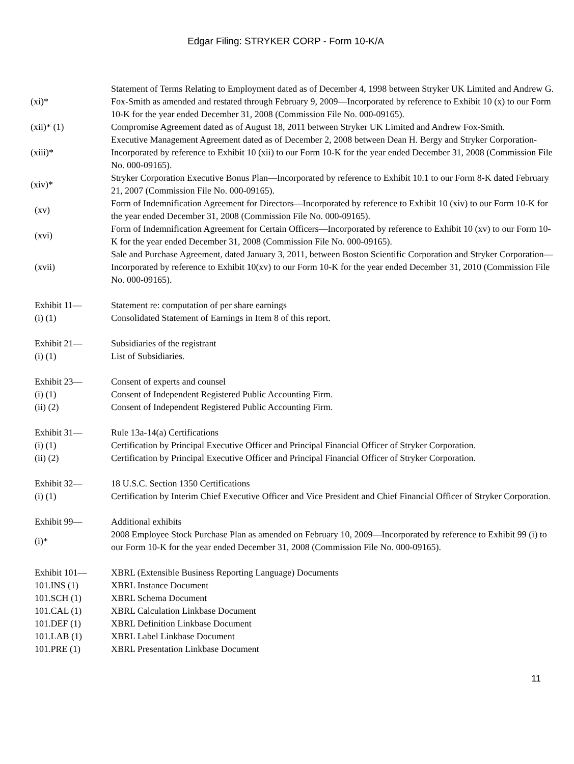Edgar Filing: STRYKER CORP - Form 10-K/A
| (xi)* | Statement of Terms Relating to Employment dated as of December 4, 1998 between Stryker UK Limited and Andrew G. Fox-Smith as amended and restated through February 9, 2009—Incorporated by reference to Exhibit 10 (x) to our Form 10-K for the year ended December 31, 2008 (Commission File No. 000-09165). |
| (xii)* (1) | Compromise Agreement dated as of August 18, 2011 between Stryker UK Limited and Andrew Fox-Smith. |
| (xiii)* | Executive Management Agreement dated as of December 2, 2008 between Dean H. Bergy and Stryker Corporation- Incorporated by reference to Exhibit 10 (xii) to our Form 10-K for the year ended December 31, 2008 (Commission File No. 000-09165). |
| (xiv)* | Stryker Corporation Executive Bonus Plan—Incorporated by reference to Exhibit 10.1 to our Form 8-K dated February 21, 2007 (Commission File No. 000-09165). |
| (xv) | Form of Indemnification Agreement for Directors—Incorporated by reference to Exhibit 10 (xiv) to our Form 10-K for the year ended December 31, 2008 (Commission File No. 000-09165). |
| (xvi) | Form of Indemnification Agreement for Certain Officers—Incorporated by reference to Exhibit 10 (xv) to our Form 10-K for the year ended December 31, 2008 (Commission File No. 000-09165). |
| (xvii) | Sale and Purchase Agreement, dated January 3, 2011, between Boston Scientific Corporation and Stryker Corporation—Incorporated by reference to Exhibit 10(xv) to our Form 10-K for the year ended December 31, 2010 (Commission File No. 000-09165). |
| Exhibit 11— | Statement re: computation of per share earnings |
| (i) (1) | Consolidated Statement of Earnings in Item 8 of this report. |
| Exhibit 21— | Subsidiaries of the registrant |
| (i) (1) | List of Subsidiaries. |
| Exhibit 23— | Consent of experts and counsel |
| (i) (1) | Consent of Independent Registered Public Accounting Firm. |
| (ii) (2) | Consent of Independent Registered Public Accounting Firm. |
| Exhibit 31— | Rule 13a-14(a) Certifications |
| (i) (1) | Certification by Principal Executive Officer and Principal Financial Officer of Stryker Corporation. |
| (ii) (2) | Certification by Principal Executive Officer and Principal Financial Officer of Stryker Corporation. |
| Exhibit 32— | 18 U.S.C. Section 1350 Certifications |
| (i) (1) | Certification by Interim Chief Executive Officer and Vice President and Chief Financial Officer of Stryker Corporation. |
| Exhibit 99— | Additional exhibits |
| (i)* | 2008 Employee Stock Purchase Plan as amended on February 10, 2009—Incorporated by reference to Exhibit 99 (i) to our Form 10-K for the year ended December 31, 2008 (Commission File No. 000-09165). |
| Exhibit 101— | XBRL (Extensible Business Reporting Language) Documents |
| 101.INS (1) | XBRL Instance Document |
| 101.SCH (1) | XBRL Schema Document |
| 101.CAL (1) | XBRL Calculation Linkbase Document |
| 101.DEF (1) | XBRL Definition Linkbase Document |
| 101.LAB (1) | XBRL Label Linkbase Document |
| 101.PRE (1) | XBRL Presentation Linkbase Document |
11